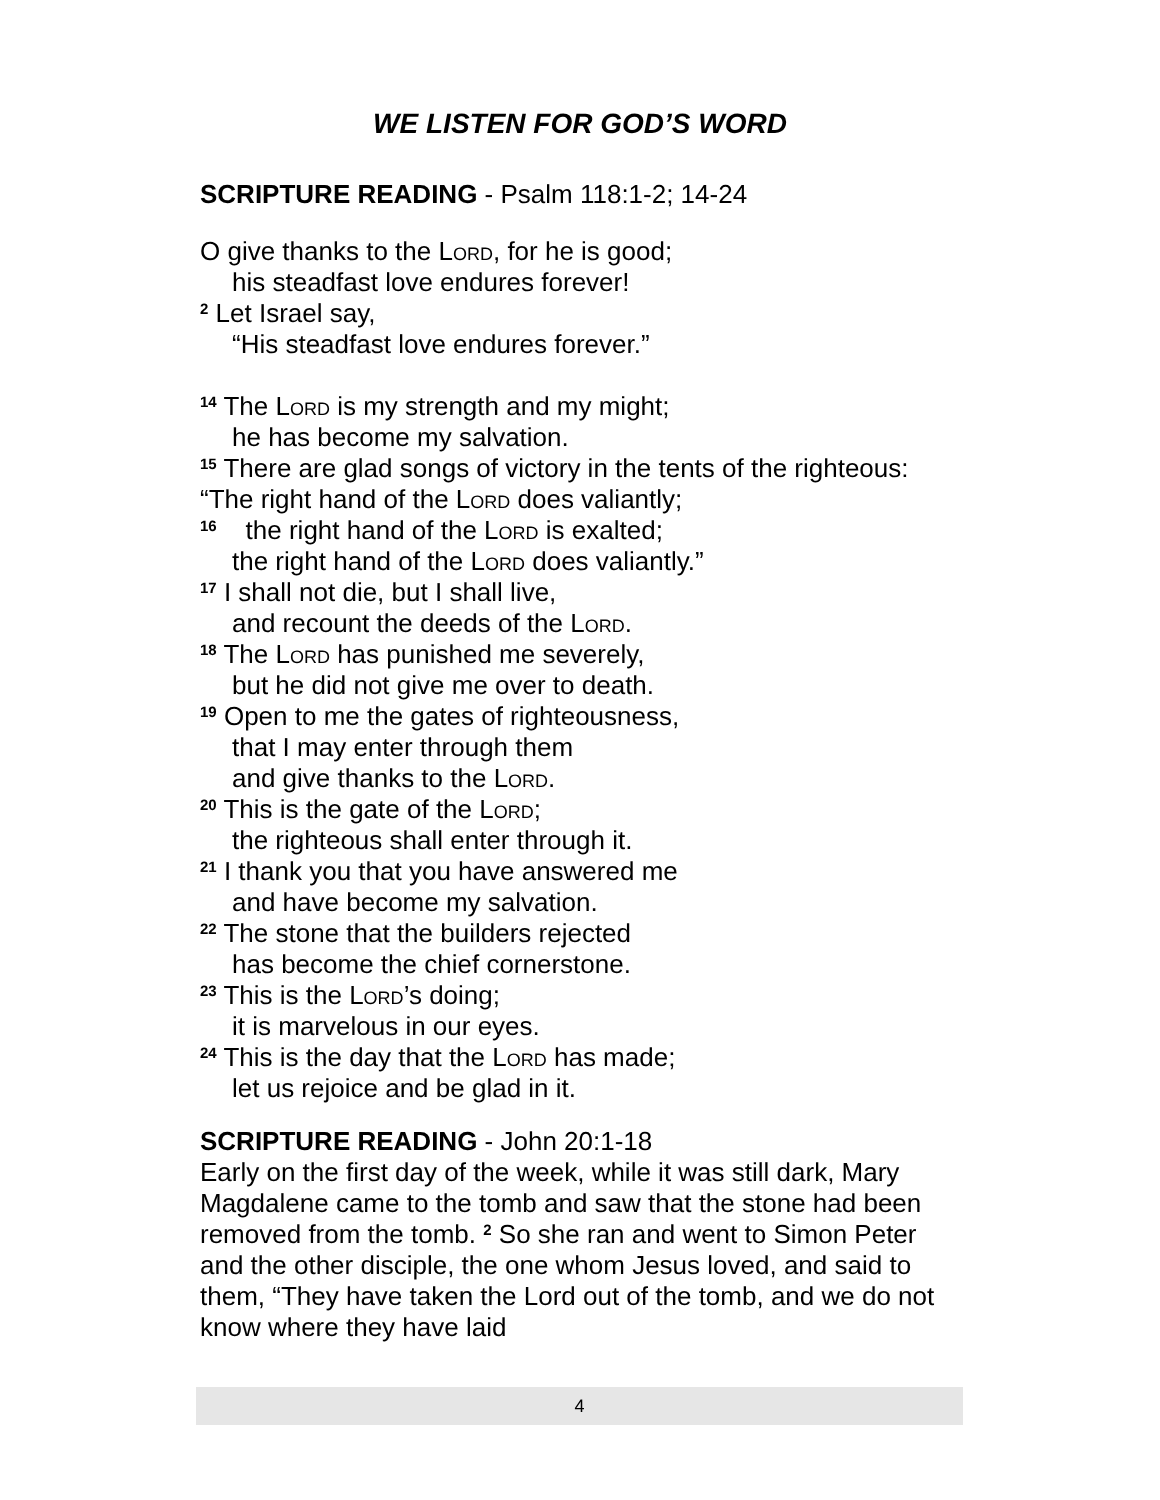WE LISTEN FOR GOD’S WORD
SCRIPTURE READING - Psalm 118:1-2; 14-24
O give thanks to the Lord, for he is good;
his steadfast love endures forever!
<sup>2</sup> Let Israel say,
“His steadfast love endures forever.”
<sup>14</sup> The Lord is my strength and my might;
he has become my salvation.
<sup>15</sup> There are glad songs of victory in the tents of the righteous:
“The right hand of the Lord does valiantly;
<sup>16</sup> the right hand of the Lord is exalted;
the right hand of the Lord does valiantly.”
<sup>17</sup> I shall not die, but I shall live,
and recount the deeds of the Lord.
<sup>18</sup> The Lord has punished me severely,
but he did not give me over to death.
<sup>19</sup> Open to me the gates of righteousness,
that I may enter through them
and give thanks to the Lord.
<sup>20</sup> This is the gate of the Lord;
the righteous shall enter through it.
<sup>21</sup> I thank you that you have answered me
and have become my salvation.
<sup>22</sup> The stone that the builders rejected
has become the chief cornerstone.
<sup>23</sup> This is the Lord’s doing;
it is marvelous in our eyes.
<sup>24</sup> This is the day that the Lord has made;
let us rejoice and be glad in it.
SCRIPTURE READING - John 20:1-18
Early on the first day of the week, while it was still dark, Mary Magdalene came to the tomb and saw that the stone had been removed from the tomb. <sup>2</sup> So she ran and went to Simon Peter and the other disciple, the one whom Jesus loved, and said to them, “They have taken the Lord out of the tomb, and we do not know where they have laid
4